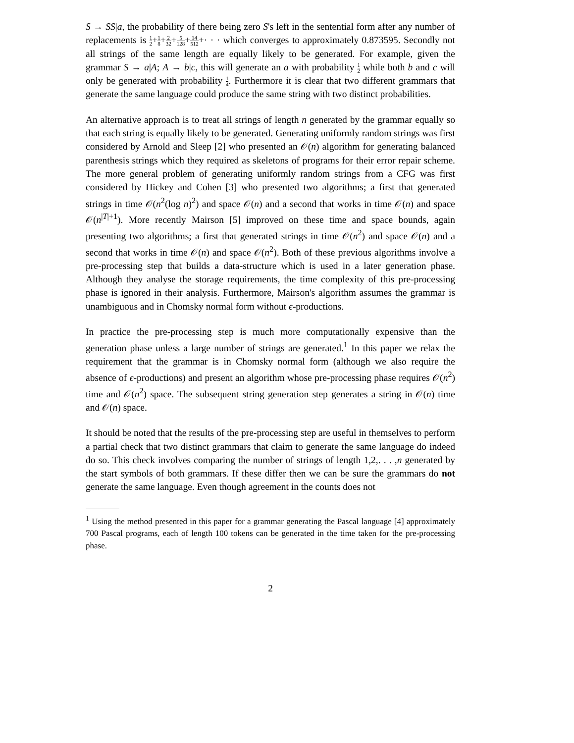S → SS|a, the probability of there being zero S's left in the sentential form after any number of replacements is 1 2+1 8+2 32+5 128+14 512+· · · which converges to approximately 0.873595. Secondly not all strings of the same length are equally likely to be generated. For example, given the grammar S → a|A; A → b|c, this will generate an a with probability 1 2 while both b and c will only be generated with probability 1 4. Furthermore it is clear that two different grammars that generate the same language could produce the same string with two distinct probabilities.
An alternative approach is to treat all strings of length n generated by the grammar equally so that each string is equally likely to be generated. Generating uniformly random strings was first considered by Arnold and Sleep [2] who presented an 𝒪(n) algorithm for generating balanced parenthesis strings which they required as skeletons of programs for their error repair scheme. The more general problem of generating uniformly random strings from a CFG was first considered by Hickey and Cohen [3] who presented two algorithms; a first that generated strings in time 𝒪(n<sup>2</sup>(log n)<sup>2</sup>) and space 𝒪(n) and a second that works in time 𝒪(n) and space 𝒪(n<sup>|T|+1</sup>). More recently Mairson [5] improved on these time and space bounds, again presenting two algorithms; a first that generated strings in time 𝒪(n<sup>2</sup>) and space 𝒪(n) and a second that works in time 𝒪(n) and space 𝒪(n<sup>2</sup>). Both of these previous algorithms involve a pre-processing step that builds a data-structure which is used in a later generation phase. Although they analyse the storage requirements, the time complexity of this pre-processing phase is ignored in their analysis. Furthermore, Mairson's algorithm assumes the grammar is unambiguous and in Chomsky normal form without ϵ-productions.
In practice the pre-processing step is much more computationally expensive than the generation phase unless a large number of strings are generated.<sup>1</sup> In this paper we relax the requirement that the grammar is in Chomsky normal form (although we also require the absence of ϵ-productions) and present an algorithm whose pre-processing phase requires 𝒪(n<sup>2</sup>) time and 𝒪(n<sup>2</sup>) space. The subsequent string generation step generates a string in 𝒪(n) time and 𝒪(n) space.
It should be noted that the results of the pre-processing step are useful in themselves to perform a partial check that two distinct grammars that claim to generate the same language do indeed do so. This check involves comparing the number of strings of length 1,2,. . . ,n generated by the start symbols of both grammars. If these differ then we can be sure the grammars do not generate the same language. Even though agreement in the counts does not
<sup>1</sup> Using the method presented in this paper for a grammar generating the Pascal language [4] approximately 700 Pascal programs, each of length 100 tokens can be generated in the time taken for the pre-processing phase.
2